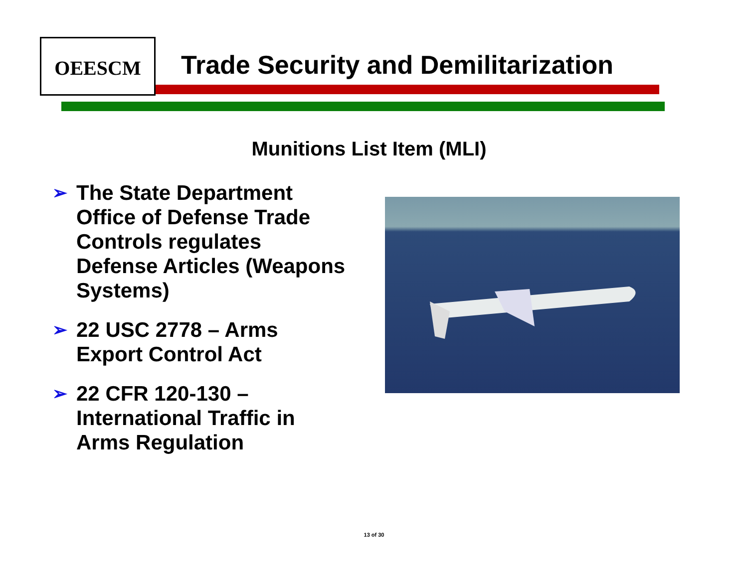OEESCM
Trade Security and Demilitarization
Munitions List Item (MLI)
➢ The State Department Office of Defense Trade Controls regulates Defense Articles (Weapons Systems)
➢ 22 USC 2778 – Arms Export Control Act
➢ 22 CFR 120-130 – International Traffic in Arms Regulation
13 of 30